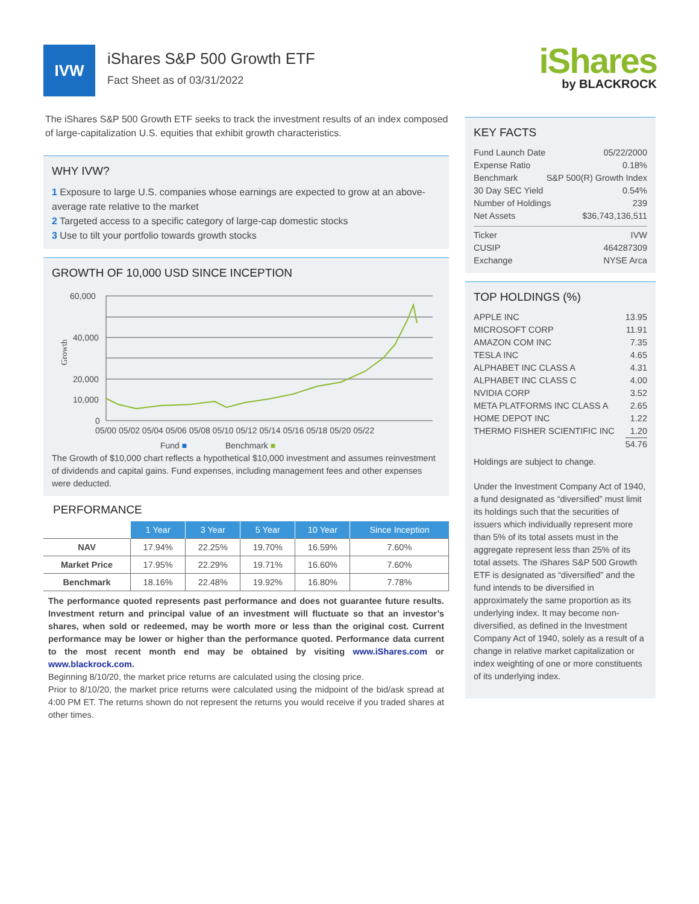IVW
iShares S&P 500 Growth ETF
Fact Sheet as of 03/31/2022
iShares
by BLACKROCK
The iShares S&P 500 Growth ETF seeks to track the investment results of an index composed of large-capitalization U.S. equities that exhibit growth characteristics.
WHY IVW?
1 Exposure to large U.S. companies whose earnings are expected to grow at an above-average rate relative to the market
2 Targeted access to a specific category of large-cap domestic stocks
3 Use to tilt your portfolio towards growth stocks
GROWTH OF 10,000 USD SINCE INCEPTION
60,000
40,000
20,000
10,000
0
Growth
05/00 05/02 05/04 05/06 05/08 05/10 05/12 05/14 05/16 05/18 05/20 05/22
Fund ■
Benchmark ■
The Growth of $10,000 chart reflects a hypothetical $10,000 investment and assumes reinvestment of dividends and capital gains. Fund expenses, including management fees and other expenses were deducted.
PERFORMANCE
| | 1 Year | 3 Year | 5 Year | 10 Year | Since Inception |
| NAV | 17.94% | 22.25% | 19.70% | 16.59% | 7.60% |
| Market Price | 17.95% | 22.29% | 19.71% | 16.60% | 7.60% |
| Benchmark | 18.16% | 22.48% | 19.92% | 16.80% | 7.78% |
The performance quoted represents past performance and does not guarantee future results. Investment return and principal value of an investment will fluctuate so that an investor’s shares, when sold or redeemed, may be worth more or less than the original cost. Current performance may be lower or higher than the performance quoted. Performance data current to the most recent month end may be obtained by visiting www.iShares.com or www.blackrock.com.
Beginning 8/10/20, the market price returns are calculated using the closing price.
Prior to 8/10/20, the market price returns were calculated using the midpoint of the bid/ask spread at 4:00 PM ET. The returns shown do not represent the returns you would receive if you traded shares at other times.
KEY FACTS
Fund Launch Date 05/22/2000
Expense Ratio 0.18%
Benchmark S&P 500(R) Growth Index
30 Day SEC Yield 0.54%
Number of Holdings 239
Net Assets $36,743,136,511
Ticker IVW
CUSIP 464287309
Exchange NYSE Arca
TOP HOLDINGS (%)
APPLE INC 13.95
MICROSOFT CORP 11.91
AMAZON COM INC 7.35
TESLA INC 4.65
ALPHABET INC CLASS A 4.31
ALPHABET INC CLASS C 4.00
NVIDIA CORP 3.52
META PLATFORMS INC CLASS A 2.65
HOME DEPOT INC 1.22
THERMO FISHER SCIENTIFIC INC 1.20
54.76
Holdings are subject to change.
Under the Investment Company Act of 1940, a fund designated as “diversified” must limit its holdings such that the securities of issuers which individually represent more than 5% of its total assets must in the aggregate represent less than 25% of its total assets. The iShares S&P 500 Growth ETF is designated as “diversified” and the fund intends to be diversified in approximately the same proportion as its underlying index. It may become non-diversified, as defined in the Investment Company Act of 1940, solely as a result of a change in relative market capitalization or index weighting of one or more constituents of its underlying index.